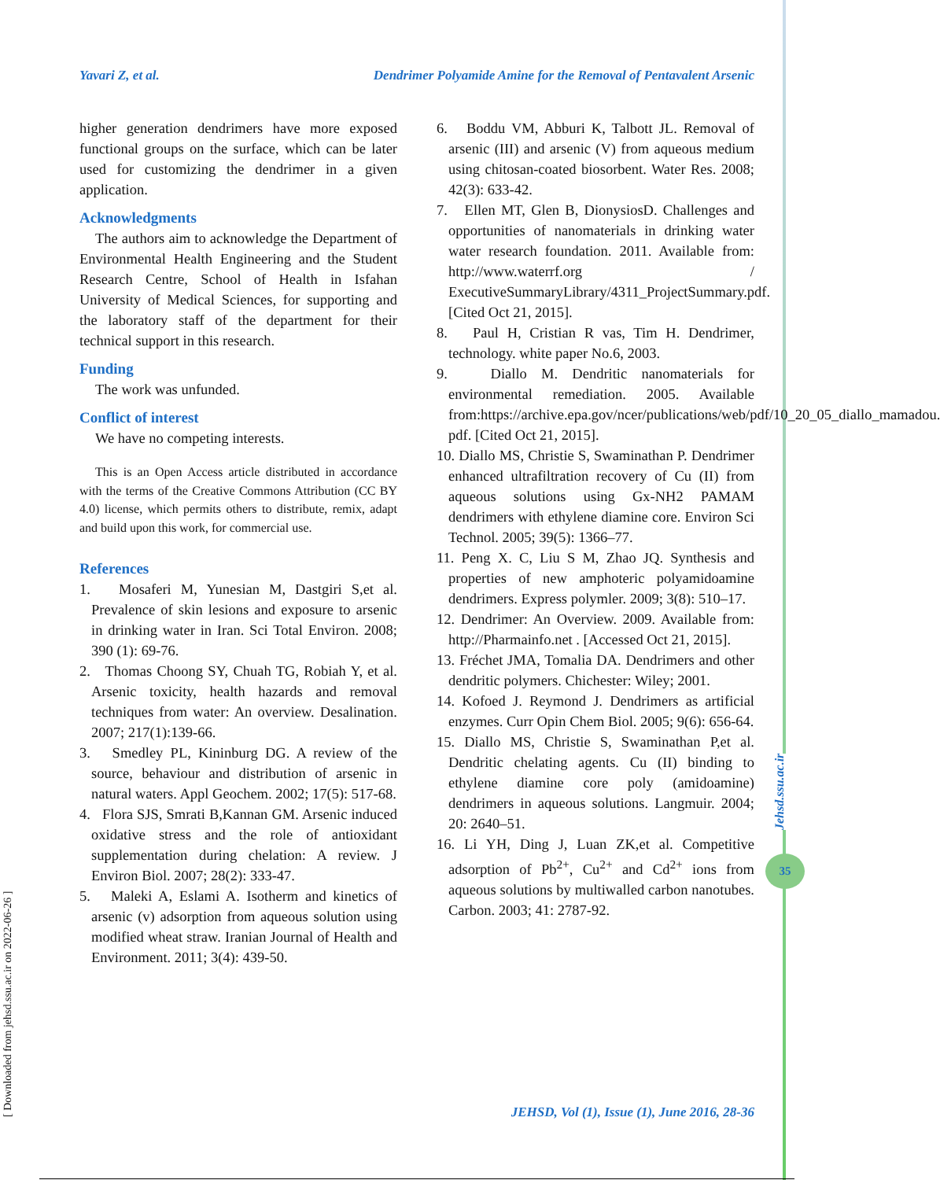Yavari Z, et al. Dendrimer Polyamide Amine for the Removal of Pentavalent Arsenic
higher generation dendrimers have more exposed functional groups on the surface, which can be later used for customizing the dendrimer in a given application.
Acknowledgments
The authors aim to acknowledge the Department of Environmental Health Engineering and the Student Research Centre, School of Health in Isfahan University of Medical Sciences, for supporting and the laboratory staff of the department for their technical support in this research.
Funding
The work was unfunded.
Conflict of interest
We have no competing interests.
This is an Open Access article distributed in accordance with the terms of the Creative Commons Attribution (CC BY 4.0) license, which permits others to distribute, remix, adapt and build upon this work, for commercial use.
References
1. Mosaferi M, Yunesian M, Dastgiri S,et al. Prevalence of skin lesions and exposure to arsenic in drinking water in Iran. Sci Total Environ. 2008; 390 (1): 69-76.
2. Thomas Choong SY, Chuah TG, Robiah Y, et al. Arsenic toxicity, health hazards and removal techniques from water: An overview. Desalination. 2007; 217(1):139-66.
3. Smedley PL, Kininburg DG. A review of the source, behaviour and distribution of arsenic in natural waters. Appl Geochem. 2002; 17(5): 517-68.
4. Flora SJS, Smrati B,Kannan GM. Arsenic induced oxidative stress and the role of antioxidant supplementation during chelation: A review. J Environ Biol. 2007; 28(2): 333-47.
5. Maleki A, Eslami A. Isotherm and kinetics of arsenic (v) adsorption from aqueous solution using modified wheat straw. Iranian Journal of Health and Environment. 2011; 3(4): 439-50.
6. Boddu VM, Abburi K, Talbott JL. Removal of arsenic (III) and arsenic (V) from aqueous medium using chitosan-coated biosorbent. Water Res. 2008; 42(3): 633-42.
7. Ellen MT, Glen B, DionysiosD. Challenges and opportunities of nanomaterials in drinking water water research foundation. 2011. Available from: http://www.waterrf.org / ExecutiveSummaryLibrary/4311_ProjectSummary.pdf. [Cited Oct 21, 2015].
8. Paul H, Cristian R vas, Tim H. Dendrimer, technology. white paper No.6, 2003.
9. Diallo M. Dendritic nanomaterials for environmental remediation. 2005. Available from:https://archive.epa.gov/ncer/publications/web/pdf/10_20_05_diallo_mamadou. pdf. [Cited Oct 21, 2015].
10. Diallo MS, Christie S, Swaminathan P. Dendrimer enhanced ultrafiltration recovery of Cu (II) from aqueous solutions using Gx-NH2 PAMAM dendrimers with ethylene diamine core. Environ Sci Technol. 2005; 39(5): 1366–77.
11. Peng X. C, Liu S M, Zhao JQ. Synthesis and properties of new amphoteric polyamidoamine dendrimers. Express polymler. 2009; 3(8): 510–17.
12. Dendrimer: An Overview. 2009. Available from: http://Pharmainfo.net . [Accessed Oct 21, 2015].
13. Fréchet JMA, Tomalia DA. Dendrimers and other dendritic polymers. Chichester: Wiley; 2001.
14. Kofoed J. Reymond J. Dendrimers as artificial enzymes. Curr Opin Chem Biol. 2005; 9(6): 656-64.
15. Diallo MS, Christie S, Swaminathan P,et al. Dendritic chelating agents. Cu (II) binding to ethylene diamine core poly (amidoamine) dendrimers in aqueous solutions. Langmuir. 2004; 20: 2640–51.
16. Li YH, Ding J, Luan ZK,et al. Competitive adsorption of Pb<sup>2+</sup>, Cu<sup>2+</sup> and Cd<sup>2+</sup> ions from aqueous solutions by multiwalled carbon nanotubes. Carbon. 2003; 41: 2787-92.
JEHSD, Vol (1), Issue (1), June 2016, 28-36
[ Downloaded from jehsd.ssu.ac.ir on 2022-06-26 ]
Jehsd.ssu.ac.ir
35